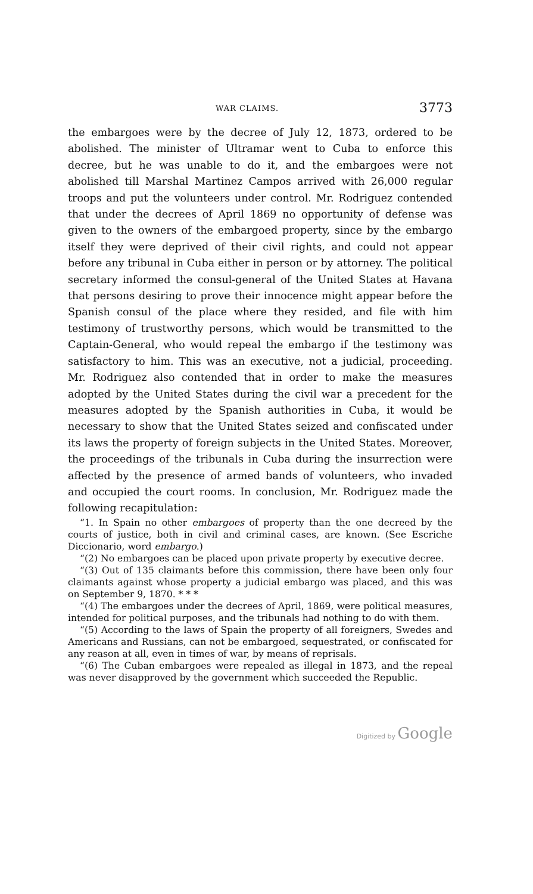WAR CLAIMS. 3773
the embargoes were by the decree of July 12, 1873, ordered to be abolished. The minister of Ultramar went to Cuba to enforce this decree, but he was unable to do it, and the embargoes were not abolished till Marshal Martinez Campos arrived with 26,000 regular troops and put the volunteers under control. Mr. Rodriguez contended that under the decrees of April 1869 no opportunity of defense was given to the owners of the embargoed property, since by the embargo itself they were deprived of their civil rights, and could not appear before any tribunal in Cuba either in person or by attorney. The political secretary informed the consul-general of the United States at Havana that persons desiring to prove their innocence might appear before the Spanish consul of the place where they resided, and file with him testimony of trustworthy persons, which would be transmitted to the Captain-General, who would repeal the embargo if the testimony was satisfactory to him. This was an executive, not a judicial, proceeding. Mr. Rodriguez also contended that in order to make the measures adopted by the United States during the civil war a precedent for the measures adopted by the Spanish authorities in Cuba, it would be necessary to show that the United States seized and confiscated under its laws the property of foreign subjects in the United States. Moreover, the proceedings of the tribunals in Cuba during the insurrection were affected by the presence of armed bands of volunteers, who invaded and occupied the court rooms. In conclusion, Mr. Rodriguez made the following recapitulation:
“1. In Spain no other embargoes of property than the one decreed by the courts of justice, both in civil and criminal cases, are known. (See Escriche Diccionario, word embargo.)
“(2) No embargoes can be placed upon private property by executive decree.
“(3) Out of 135 claimants before this commission, there have been only four claimants against whose property a judicial embargo was placed, and this was on September 9, 1870. * * *
“(4) The embargoes under the decrees of April, 1869, were political measures, intended for political purposes, and the tribunals had nothing to do with them.
“(5) According to the laws of Spain the property of all foreigners, Swedes and Americans and Russians, can not be embargoed, sequestrated, or confiscated for any reason at all, even in times of war, by means of reprisals.
“(6) The Cuban embargoes were repealed as illegal in 1873, and the repeal was never disapproved by the government which succeeded the Republic.
Digitized by Google